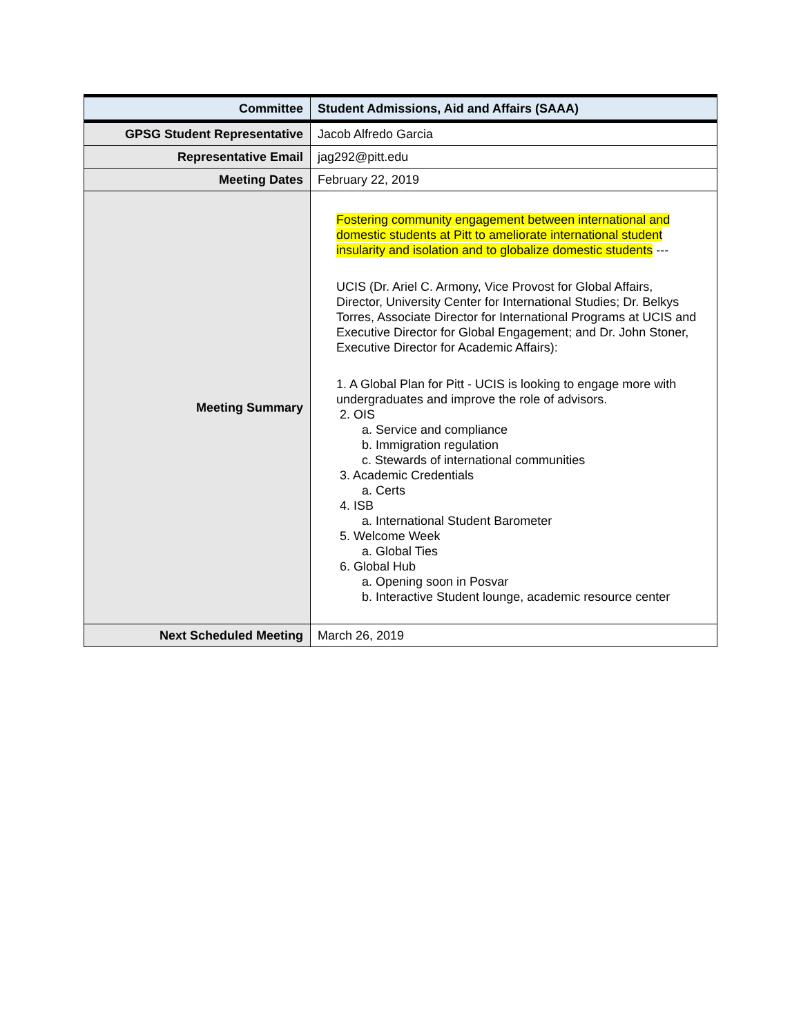| Committee | Student Admissions, Aid and Affairs (SAAA) |
| GPSG Student Representative | Jacob Alfredo Garcia |
| Representative Email | jag292@pitt.edu |
| Meeting Dates | February 22, 2019 |
| Meeting Summary | Fostering community engagement between international and domestic students at Pitt to ameliorate international student insularity and isolation and to globalize domestic students --- UCIS (Dr. Ariel C. Armony, Vice Provost for Global Affairs, Director, University Center for International Studies; Dr. Belkys Torres, Associate Director for International Programs at UCIS and Executive Director for Global Engagement; and Dr. John Stoner, Executive Director for Academic Affairs): 1. A Global Plan for Pitt - UCIS is looking to engage more with undergraduates and improve the role of advisors. 2. OIS a. Service and compliance b. Immigration regulation c. Stewards of international communities 3. Academic Credentials a. Certs 4. ISB a. International Student Barometer 5. Welcome Week a. Global Ties 6. Global Hub a. Opening soon in Posvar b. Interactive Student lounge, academic resource center |
| Next Scheduled Meeting | March 26, 2019 |